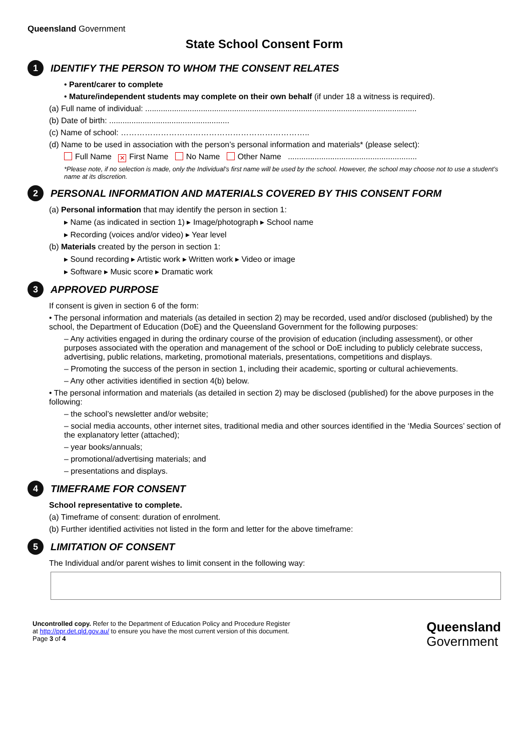Queensland Government
State School Consent Form
1 IDENTIFY THE PERSON TO WHOM THE CONSENT RELATES
• Parent/carer to complete
• Mature/independent students may complete on their own behalf (if under 18 a witness is required).
(a) Full name of individual: ..........................................................................................................................
(b) Date of birth: ......................................................
(c) Name of school: ……………………………………………………………..
(d) Name to be used in association with the person’s personal information and materials* (please select):
Full Name ✕ First Name No Name Other Name ..........................................................
*Please note, if no selection is made, only the Individual’s first name will be used by the school. However, the school may choose not to use a student’s name at its discretion.
2 PERSONAL INFORMATION AND MATERIALS COVERED BY THIS CONSENT FORM
(a) Personal information that may identify the person in section 1:
▸ Name (as indicated in section 1) ▸ Image/photograph ▸ School name
▸ Recording (voices and/or video) ▸ Year level
(b) Materials created by the person in section 1:
▸ Sound recording ▸ Artistic work ▸ Written work ▸ Video or image
▸ Software ▸ Music score ▸ Dramatic work
3 APPROVED PURPOSE
If consent is given in section 6 of the form:
• The personal information and materials (as detailed in section 2) may be recorded, used and/or disclosed (published) by the school, the Department of Education (DoE) and the Queensland Government for the following purposes:
– Any activities engaged in during the ordinary course of the provision of education (including assessment), or other purposes associated with the operation and management of the school or DoE including to publicly celebrate success, advertising, public relations, marketing, promotional materials, presentations, competitions and displays.
– Promoting the success of the person in section 1, including their academic, sporting or cultural achievements.
– Any other activities identified in section 4(b) below.
• The personal information and materials (as detailed in section 2) may be disclosed (published) for the above purposes in the following:
– the school’s newsletter and/or website;
– social media accounts, other internet sites, traditional media and other sources identified in the ‘Media Sources’ section of the explanatory letter (attached);
– year books/annuals;
– promotional/advertising materials; and
– presentations and displays.
4 TIMEFRAME FOR CONSENT
School representative to complete.
(a) Timeframe of consent: duration of enrolment.
(b) Further identified activities not listed in the form and letter for the above timeframe:
5 LIMITATION OF CONSENT
The Individual and/or parent wishes to limit consent in the following way:
Uncontrolled copy. Refer to the Department of Education Policy and Procedure Register
at http://ppr.det.qld.gov.au/ to ensure you have the most current version of this document.
Page 3 of 4
Queensland
Government